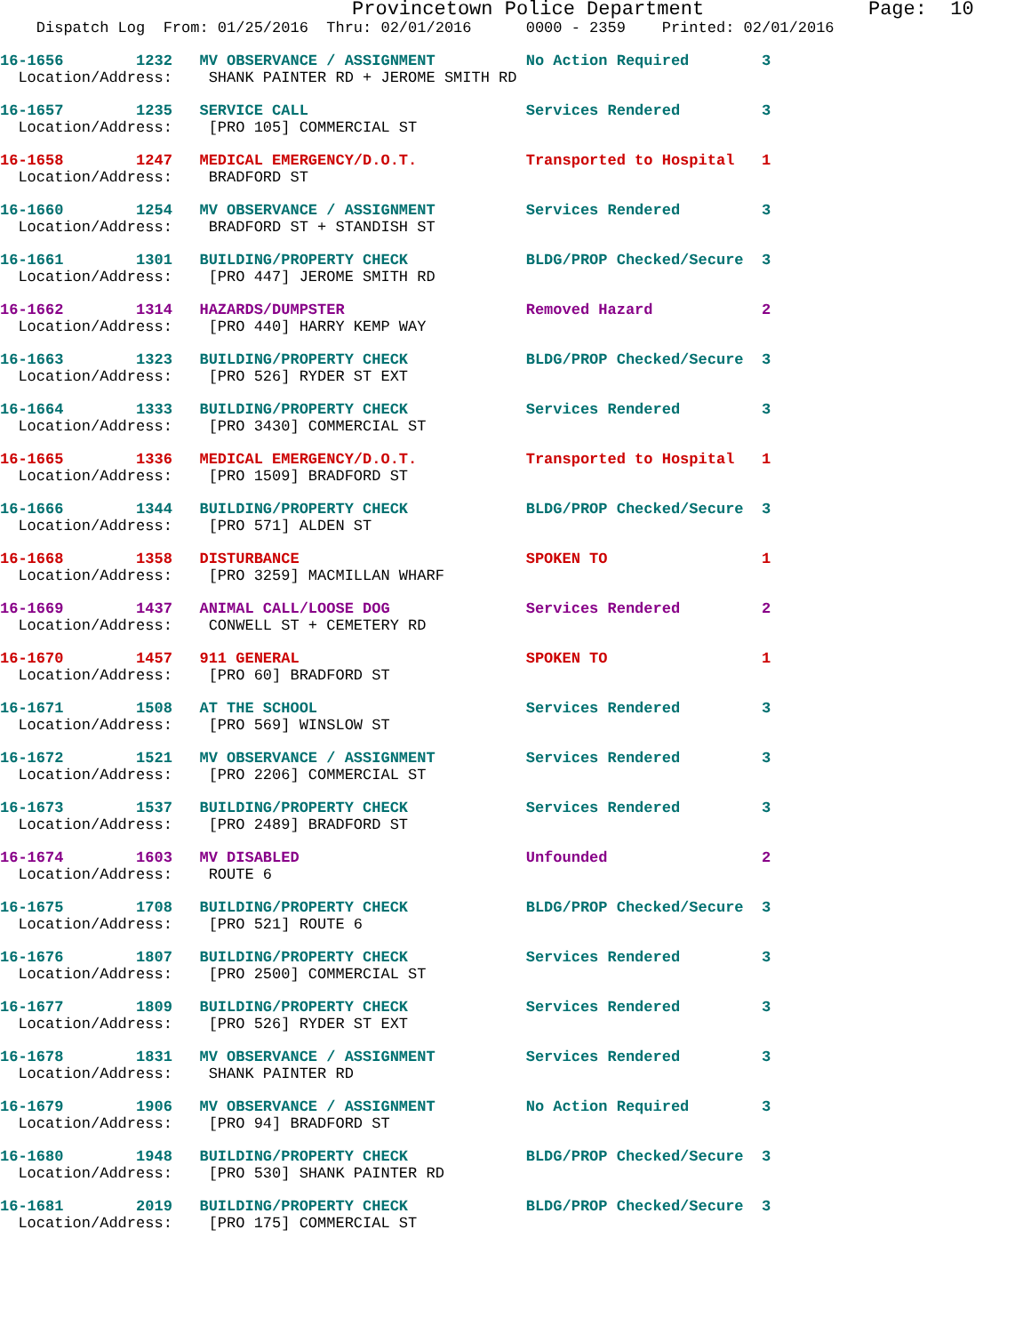Provincetown Police Department              Page:  10
    Dispatch Log  From: 01/25/2016  Thru: 02/01/2016      0000 - 2359    Printed: 02/01/2016
16-1656        1232   MV OBSERVANCE / ASSIGNMENT          No Action Required        3
  Location/Address:    SHANK PAINTER RD + JEROME SMITH RD
16-1657        1235   SERVICE CALL                        Services Rendered         3
  Location/Address:    [PRO 105] COMMERCIAL ST
16-1658        1247   MEDICAL EMERGENCY/D.O.T.            Transported to Hospital   1
  Location/Address:    BRADFORD ST
16-1660        1254   MV OBSERVANCE / ASSIGNMENT          Services Rendered         3
  Location/Address:    BRADFORD ST + STANDISH ST
16-1661        1301   BUILDING/PROPERTY CHECK             BLDG/PROP Checked/Secure  3
  Location/Address:    [PRO 447] JEROME SMITH RD
16-1662        1314   HAZARDS/DUMPSTER                    Removed Hazard            2
  Location/Address:    [PRO 440] HARRY KEMP WAY
16-1663        1323   BUILDING/PROPERTY CHECK             BLDG/PROP Checked/Secure  3
  Location/Address:    [PRO 526] RYDER ST EXT
16-1664        1333   BUILDING/PROPERTY CHECK             Services Rendered         3
  Location/Address:    [PRO 3430] COMMERCIAL ST
16-1665        1336   MEDICAL EMERGENCY/D.O.T.            Transported to Hospital   1
  Location/Address:    [PRO 1509] BRADFORD ST
16-1666        1344   BUILDING/PROPERTY CHECK             BLDG/PROP Checked/Secure  3
  Location/Address:    [PRO 571] ALDEN ST
16-1668        1358   DISTURBANCE                         SPOKEN TO                 1
  Location/Address:    [PRO 3259] MACMILLAN WHARF
16-1669        1437   ANIMAL CALL/LOOSE DOG               Services Rendered         2
  Location/Address:    CONWELL ST + CEMETERY RD
16-1670        1457   911 GENERAL                         SPOKEN TO                 1
  Location/Address:    [PRO 60] BRADFORD ST
16-1671        1508   AT THE SCHOOL                       Services Rendered         3
  Location/Address:    [PRO 569] WINSLOW ST
16-1672        1521   MV OBSERVANCE / ASSIGNMENT          Services Rendered         3
  Location/Address:    [PRO 2206] COMMERCIAL ST
16-1673        1537   BUILDING/PROPERTY CHECK             Services Rendered         3
  Location/Address:    [PRO 2489] BRADFORD ST
16-1674        1603   MV DISABLED                         Unfounded                 2
  Location/Address:    ROUTE 6
16-1675        1708   BUILDING/PROPERTY CHECK             BLDG/PROP Checked/Secure  3
  Location/Address:    [PRO 521] ROUTE 6
16-1676        1807   BUILDING/PROPERTY CHECK             Services Rendered         3
  Location/Address:    [PRO 2500] COMMERCIAL ST
16-1677        1809   BUILDING/PROPERTY CHECK             Services Rendered         3
  Location/Address:    [PRO 526] RYDER ST EXT
16-1678        1831   MV OBSERVANCE / ASSIGNMENT          Services Rendered         3
  Location/Address:    SHANK PAINTER RD
16-1679        1906   MV OBSERVANCE / ASSIGNMENT          No Action Required        3
  Location/Address:    [PRO 94] BRADFORD ST
16-1680        1948   BUILDING/PROPERTY CHECK             BLDG/PROP Checked/Secure  3
  Location/Address:    [PRO 530] SHANK PAINTER RD
16-1681        2019   BUILDING/PROPERTY CHECK             BLDG/PROP Checked/Secure  3
  Location/Address:    [PRO 175] COMMERCIAL ST